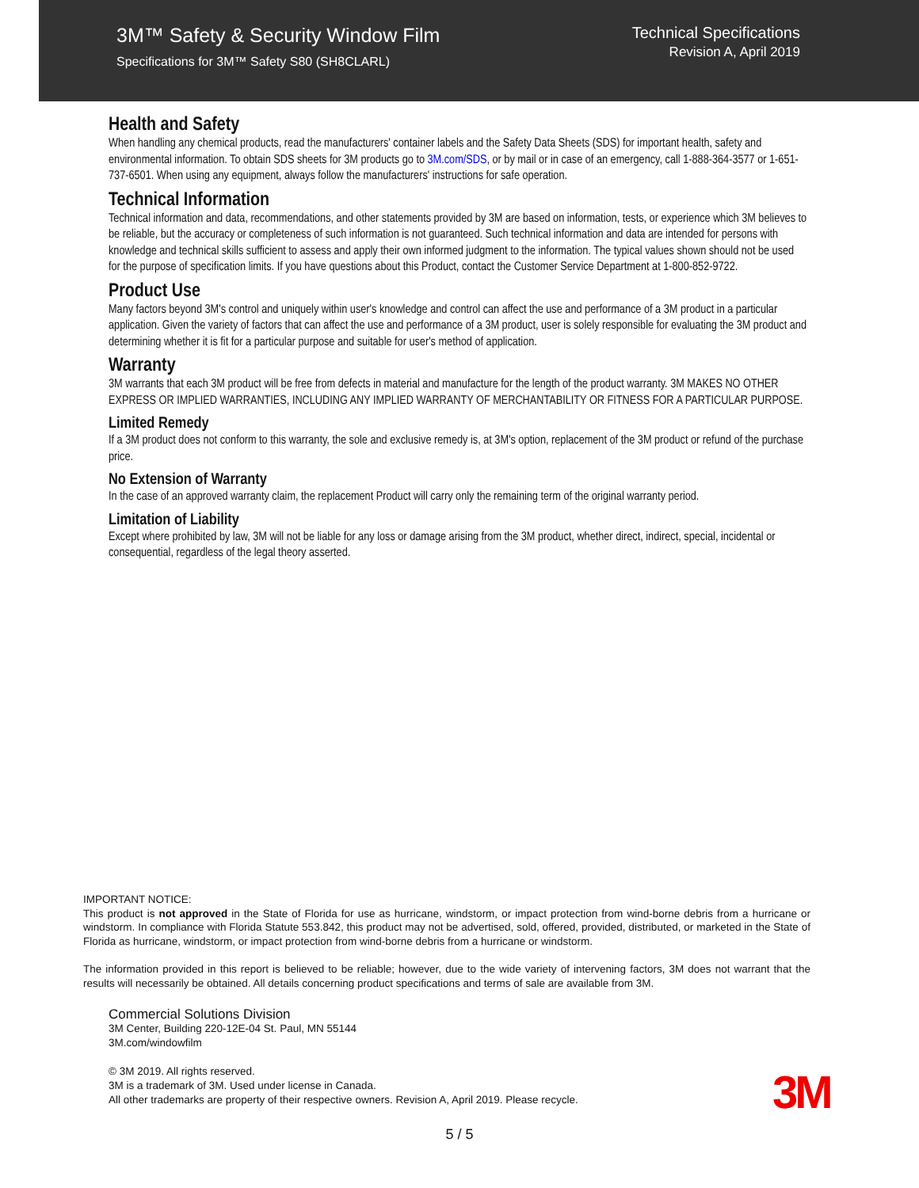3M™ Safety & Security Window Film
Specifications for 3M™ Safety S80 (SH8CLARL)
Technical Specifications
Revision A, April 2019
Health and Safety
When handling any chemical products, read the manufacturers' container labels and the Safety Data Sheets (SDS) for important health, safety and environmental information. To obtain SDS sheets for 3M products go to 3M.com/SDS, or by mail or in case of an emergency, call 1-888-364-3577 or 1-651-737-6501. When using any equipment, always follow the manufacturers' instructions for safe operation.
Technical Information
Technical information and data, recommendations, and other statements provided by 3M are based on information, tests, or experience which 3M believes to be reliable, but the accuracy or completeness of such information is not guaranteed. Such technical information and data are intended for persons with knowledge and technical skills sufficient to assess and apply their own informed judgment to the information. The typical values shown should not be used for the purpose of specification limits. If you have questions about this Product, contact the Customer Service Department at 1-800-852-9722.
Product Use
Many factors beyond 3M's control and uniquely within user's knowledge and control can affect the use and performance of a 3M product in a particular application. Given the variety of factors that can affect the use and performance of a 3M product, user is solely responsible for evaluating the 3M product and determining whether it is fit for a particular purpose and suitable for user's method of application.
Warranty
3M warrants that each 3M product will be free from defects in material and manufacture for the length of the product warranty. 3M MAKES NO OTHER EXPRESS OR IMPLIED WARRANTIES, INCLUDING ANY IMPLIED WARRANTY OF MERCHANTABILITY OR FITNESS FOR A PARTICULAR PURPOSE.
Limited Remedy
If a 3M product does not conform to this warranty, the sole and exclusive remedy is, at 3M's option, replacement of the 3M product or refund of the purchase price.
No Extension of Warranty
In the case of an approved warranty claim, the replacement Product will carry only the remaining term of the original warranty period.
Limitation of Liability
Except where prohibited by law, 3M will not be liable for any loss or damage arising from the 3M product, whether direct, indirect, special, incidental or consequential, regardless of the legal theory asserted.
IMPORTANT NOTICE:
This product is not approved in the State of Florida for use as hurricane, windstorm, or impact protection from wind-borne debris from a hurricane or windstorm. In compliance with Florida Statute 553.842, this product may not be advertised, sold, offered, provided, distributed, or marketed in the State of Florida as hurricane, windstorm, or impact protection from wind-borne debris from a hurricane or windstorm.
The information provided in this report is believed to be reliable; however, due to the wide variety of intervening factors, 3M does not warrant that the results will necessarily be obtained. All details concerning product specifications and terms of sale are available from 3M.
Commercial Solutions Division
3M Center, Building 220-12E-04 St. Paul, MN 55144
3M.com/windowfilm
© 3M 2019. All rights reserved.
3M is a trademark of 3M. Used under license in Canada.
All other trademarks are property of their respective owners. Revision A, April 2019. Please recycle.
3M
5 / 5